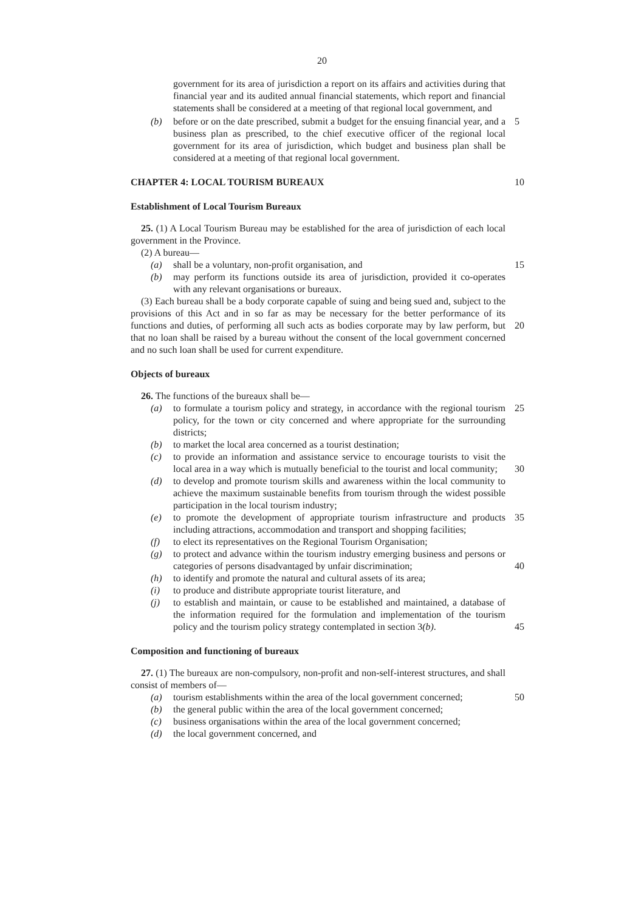20
government for its area of jurisdiction a report on its affairs and activities during that financial year and its audited annual financial statements, which report and financial statements shall be considered at a meeting of that regional local government, and
(b) before or on the date prescribed, submit a budget for the ensuing financial year, and a business plan as prescribed, to the chief executive officer of the regional local government for its area of jurisdiction, which budget and business plan shall be considered at a meeting of that regional local government.
5
CHAPTER 4: LOCAL TOURISM BUREAUX 10
Establishment of Local Tourism Bureaux
25. (1) A Local Tourism Bureau may be established for the area of jurisdiction of each local government in the Province.
(2) A bureau—
(a) shall be a voluntary, non-profit organisation, and
15
(b) may perform its functions outside its area of jurisdiction, provided it co-operates with any relevant organisations or bureaux.
(3) Each bureau shall be a body corporate capable of suing and being sued and, subject to the provisions of this Act and in so far as may be necessary for the better performance of its functions and duties, of performing all such acts as bodies corporate may by law perform, but that no loan shall be raised by a bureau without the consent of the local government concerned and no such loan shall be used for current expenditure.
20
Objects of bureaux
26. The functions of the bureaux shall be—
(a) to formulate a tourism policy and strategy, in accordance with the regional tourism policy, for the town or city concerned and where appropriate for the surrounding districts;
25
(b) to market the local area concerned as a tourist destination;
(c) to provide an information and assistance service to encourage tourists to visit the local area in a way which is mutually beneficial to the tourist and local community;
30
(d) to develop and promote tourism skills and awareness within the local community to achieve the maximum sustainable benefits from tourism through the widest possible participation in the local tourism industry;
(e) to promote the development of appropriate tourism infrastructure and products including attractions, accommodation and transport and shopping facilities;
35
(f) to elect its representatives on the Regional Tourism Organisation;
(g) to protect and advance within the tourism industry emerging business and persons or categories of persons disadvantaged by unfair discrimination;
40
(h) to identify and promote the natural and cultural assets of its area;
(i) to produce and distribute appropriate tourist literature, and
(j) to establish and maintain, or cause to be established and maintained, a database of the information required for the formulation and implementation of the tourism policy and the tourism policy strategy contemplated in section 3(b).
45
Composition and functioning of bureaux
27. (1) The bureaux are non-compulsory, non-profit and non-self-interest structures, and shall consist of members of—
(a) tourism establishments within the area of the local government concerned;
50
(b) the general public within the area of the local government concerned;
(c) business organisations within the area of the local government concerned;
(d) the local government concerned, and